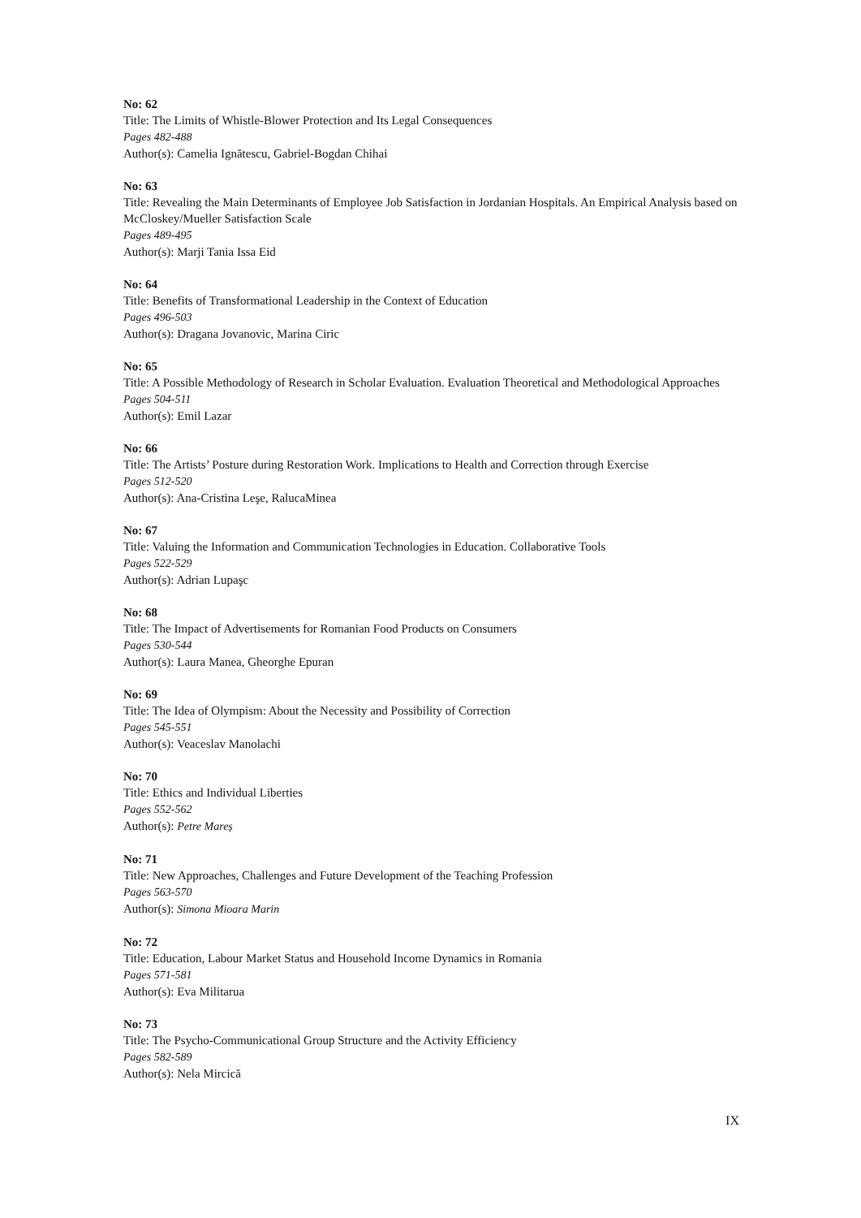No: 62
Title: The Limits of Whistle-Blower Protection and Its Legal Consequences
Pages 482-488
Author(s): Camelia Ignătescu, Gabriel-Bogdan Chihai
No: 63
Title: Revealing the Main Determinants of Employee Job Satisfaction in Jordanian Hospitals. An Empirical Analysis based on McCloskey/Mueller Satisfaction Scale
Pages 489-495
Author(s): Marji Tania Issa Eid
No: 64
Title: Benefits of Transformational Leadership in the Context of Education
Pages 496-503
Author(s): Dragana Jovanovic, Marina Ciric
No: 65
Title: A Possible Methodology of Research in Scholar Evaluation. Evaluation Theoretical and Methodological Approaches
Pages 504-511
Author(s): Emil Lazar
No: 66
Title: The Artists’ Posture during Restoration Work. Implications to Health and Correction through Exercise
Pages 512-520
Author(s): Ana-Cristina Leşe, RalucaMinea
No: 67
Title: Valuing the Information and Communication Technologies in Education. Collaborative Tools
Pages 522-529
Author(s): Adrian Lupaşc
No: 68
Title: The Impact of Advertisements for Romanian Food Products on Consumers
Pages 530-544
Author(s): Laura Manea, Gheorghe Epuran
No: 69
Title: The Idea of Olympism: About the Necessity and Possibility of Correction
Pages 545-551
Author(s): Veaceslav Manolachi
No: 70
Title: Ethics and Individual Liberties
Pages 552-562
Author(s): Petre Mareș
No: 71
Title: New Approaches, Challenges and Future Development of the Teaching Profession
Pages 563-570
Author(s): Simona Mioara Marin
No: 72
Title: Education, Labour Market Status and Household Income Dynamics in Romania
Pages 571-581
Author(s): Eva Militarua
No: 73
Title: The Psycho-Communicational Group Structure and the Activity Efficiency
Pages 582-589
Author(s): Nela Mircică
IX